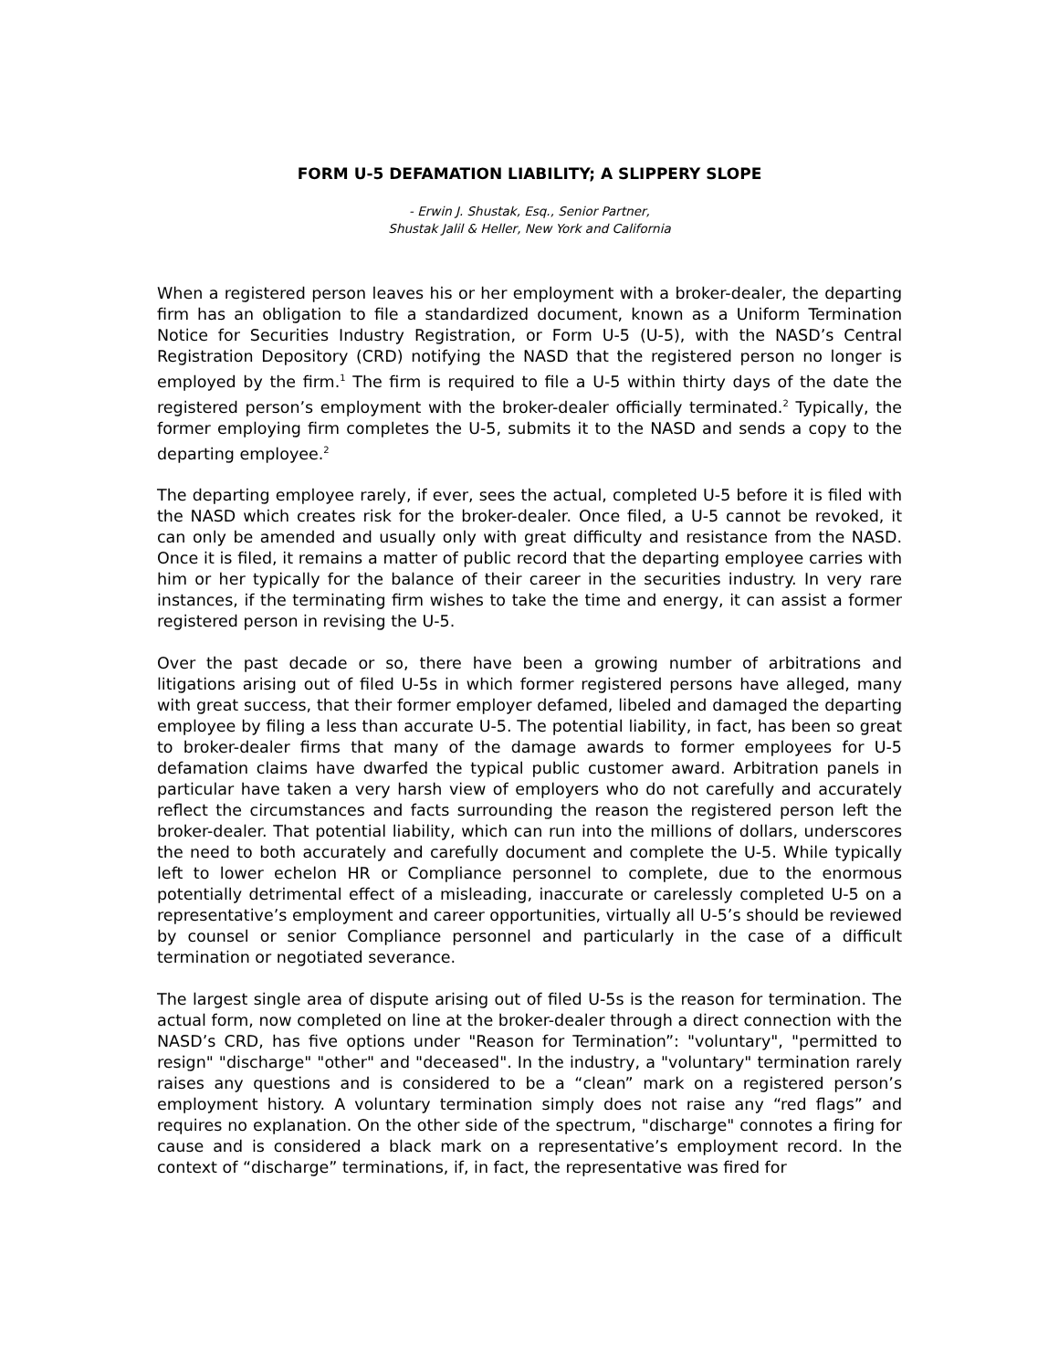FORM U-5 DEFAMATION LIABILITY; A SLIPPERY SLOPE
- Erwin J. Shustak, Esq., Senior Partner,
Shustak Jalil & Heller, New York and California
When a registered person leaves his or her employment with a broker-dealer, the departing firm has an obligation to file a standardized document, known as a Uniform Termination Notice for Securities Industry Registration, or Form U-5 (U-5), with the NASD’s Central Registration Depository (CRD) notifying the NASD that the registered person no longer is employed by the firm.<sup>1</sup> The firm is required to file a U-5 within thirty days of the date the registered person’s employment with the broker-dealer officially terminated.<sup>2</sup> Typically, the former employing firm completes the U-5, submits it to the NASD and sends a copy to the departing employee.<sup>2</sup>
The departing employee rarely, if ever, sees the actual, completed U-5 before it is filed with the NASD which creates risk for the broker-dealer. Once filed, a U-5 cannot be revoked, it can only be amended and usually only with great difficulty and resistance from the NASD. Once it is filed, it remains a matter of public record that the departing employee carries with him or her typically for the balance of their career in the securities industry. In very rare instances, if the terminating firm wishes to take the time and energy, it can assist a former registered person in revising the U-5.
Over the past decade or so, there have been a growing number of arbitrations and litigations arising out of filed U-5s in which former registered persons have alleged, many with great success, that their former employer defamed, libeled and damaged the departing employee by filing a less than accurate U-5. The potential liability, in fact, has been so great to broker-dealer firms that many of the damage awards to former employees for U-5 defamation claims have dwarfed the typical public customer award. Arbitration panels in particular have taken a very harsh view of employers who do not carefully and accurately reflect the circumstances and facts surrounding the reason the registered person left the broker-dealer. That potential liability, which can run into the millions of dollars, underscores the need to both accurately and carefully document and complete the U-5. While typically left to lower echelon HR or Compliance personnel to complete, due to the enormous potentially detrimental effect of a misleading, inaccurate or carelessly completed U-5 on a representative’s employment and career opportunities, virtually all U-5’s should be reviewed by counsel or senior Compliance personnel and particularly in the case of a difficult termination or negotiated severance.
The largest single area of dispute arising out of filed U-5s is the reason for termination. The actual form, now completed on line at the broker-dealer through a direct connection with the NASD’s CRD, has five options under "Reason for Termination”: "voluntary", "permitted to resign" "discharge" "other" and "deceased". In the industry, a "voluntary" termination rarely raises any questions and is considered to be a “clean” mark on a registered person’s employment history. A voluntary termination simply does not raise any “red flags” and requires no explanation. On the other side of the spectrum, "discharge" connotes a firing for cause and is considered a black mark on a representative’s employment record. In the context of “discharge” terminations, if, in fact, the representative was fired for